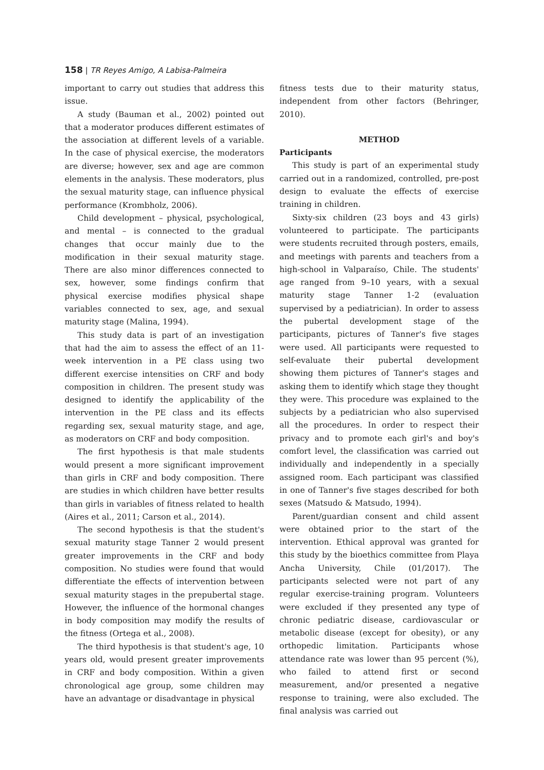158 | TR Reyes Amigo, A Labisa-Palmeira
important to carry out studies that address this issue.
A study (Bauman et al., 2002) pointed out that a moderator produces different estimates of the association at different levels of a variable. In the case of physical exercise, the moderators are diverse; however, sex and age are common elements in the analysis. These moderators, plus the sexual maturity stage, can influence physical performance (Krombholz, 2006).
Child development – physical, psychological, and mental – is connected to the gradual changes that occur mainly due to the modification in their sexual maturity stage. There are also minor differences connected to sex, however, some findings confirm that physical exercise modifies physical shape variables connected to sex, age, and sexual maturity stage (Malina, 1994).
This study data is part of an investigation that had the aim to assess the effect of an 11-week intervention in a PE class using two different exercise intensities on CRF and body composition in children. The present study was designed to identify the applicability of the intervention in the PE class and its effects regarding sex, sexual maturity stage, and age, as moderators on CRF and body composition.
The first hypothesis is that male students would present a more significant improvement than girls in CRF and body composition. There are studies in which children have better results than girls in variables of fitness related to health (Aires et al., 2011; Carson et al., 2014).
The second hypothesis is that the student's sexual maturity stage Tanner 2 would present greater improvements in the CRF and body composition. No studies were found that would differentiate the effects of intervention between sexual maturity stages in the prepubertal stage. However, the influence of the hormonal changes in body composition may modify the results of the fitness (Ortega et al., 2008).
The third hypothesis is that student's age, 10 years old, would present greater improvements in CRF and body composition. Within a given chronological age group, some children may have an advantage or disadvantage in physical
fitness tests due to their maturity status, independent from other factors (Behringer, 2010).
METHOD
Participants
This study is part of an experimental study carried out in a randomized, controlled, pre-post design to evaluate the effects of exercise training in children.
Sixty-six children (23 boys and 43 girls) volunteered to participate. The participants were students recruited through posters, emails, and meetings with parents and teachers from a high-school in Valparaíso, Chile. The students' age ranged from 9–10 years, with a sexual maturity stage Tanner 1-2 (evaluation supervised by a pediatrician). In order to assess the pubertal development stage of the participants, pictures of Tanner's five stages were used. All participants were requested to self-evaluate their pubertal development showing them pictures of Tanner's stages and asking them to identify which stage they thought they were. This procedure was explained to the subjects by a pediatrician who also supervised all the procedures. In order to respect their privacy and to promote each girl's and boy's comfort level, the classification was carried out individually and independently in a specially assigned room. Each participant was classified in one of Tanner's five stages described for both sexes (Matsudo & Matsudo, 1994).
Parent/guardian consent and child assent were obtained prior to the start of the intervention. Ethical approval was granted for this study by the bioethics committee from Playa Ancha University, Chile (01/2017). The participants selected were not part of any regular exercise-training program. Volunteers were excluded if they presented any type of chronic pediatric disease, cardiovascular or metabolic disease (except for obesity), or any orthopedic limitation. Participants whose attendance rate was lower than 95 percent (%), who failed to attend first or second measurement, and/or presented a negative response to training, were also excluded. The final analysis was carried out